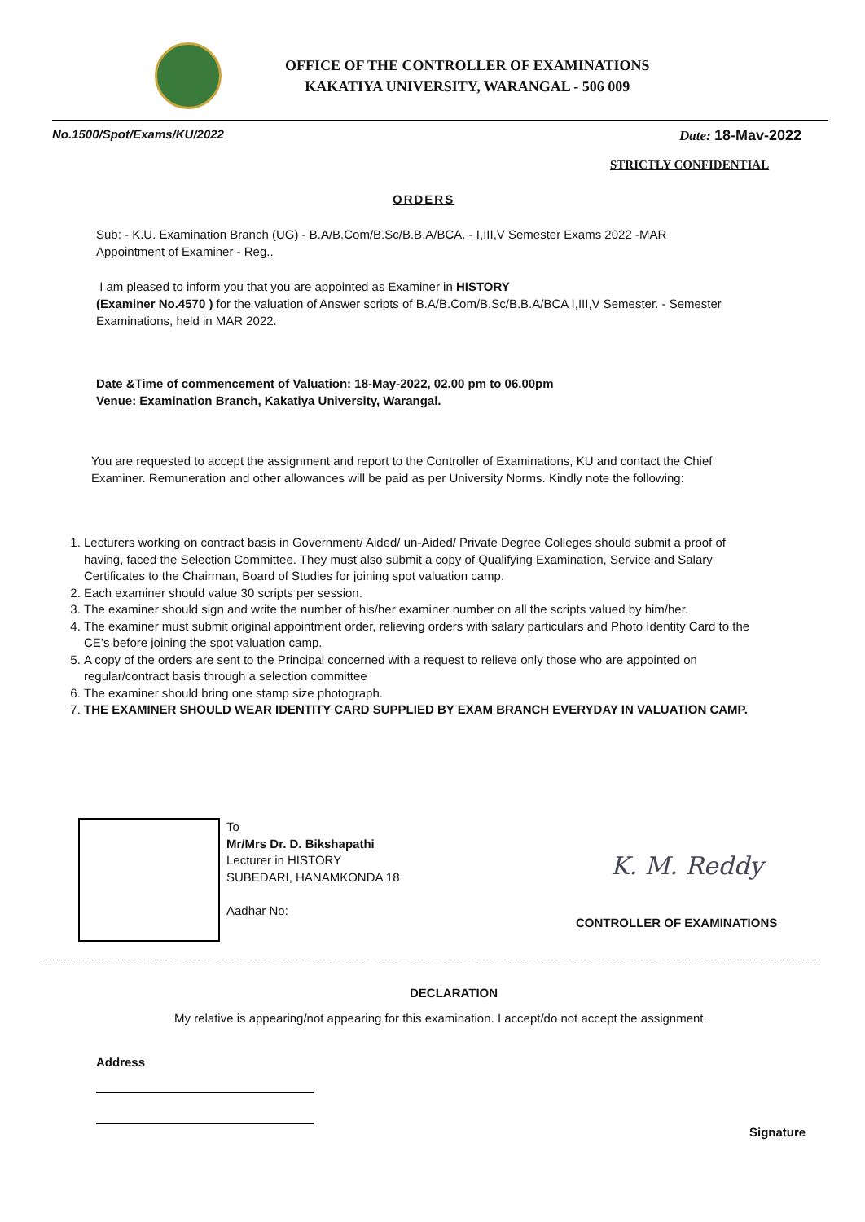OFFICE OF THE CONTROLLER OF EXAMINATIONS
KAKATIYA UNIVERSITY, WARANGAL - 506 009
No.1500/Spot/Exams/KU/2022 Date: 18-Mav-2022
STRICTLY CONFIDENTIAL
ORDERS
Sub: - K.U. Examination Branch (UG) - B.A/B.Com/B.Sc/B.B.A/BCA. - I,III,V Semester Exams 2022 -MAR
Appointment of Examiner - Reg..
I am pleased to inform you that you are appointed as Examiner in HISTORY
(Examiner No.4570 ) for the valuation of Answer scripts of B.A/B.Com/B.Sc/B.B.A/BCA I,III,V Semester. - Semester Examinations, held in MAR 2022.
Date &Time of commencement of Valuation: 18-May-2022, 02.00 pm to 06.00pm
Venue: Examination Branch, Kakatiya University, Warangal.
You are requested to accept the assignment and report to the Controller of Examinations, KU and contact the Chief Examiner. Remuneration and other allowances will be paid as per University Norms. Kindly note the following:
1. Lecturers working on contract basis in Government/ Aided/ un-Aided/ Private Degree Colleges should submit a proof of having, faced the Selection Committee. They must also submit a copy of Qualifying Examination, Service and Salary Certificates to the Chairman, Board of Studies for joining spot valuation camp.
2. Each examiner should value 30 scripts per session.
3. The examiner should sign and write the number of his/her examiner number on all the scripts valued by him/her.
4. The examiner must submit original appointment order, relieving orders with salary particulars and Photo Identity Card to the CE’s before joining the spot valuation camp.
5. A copy of the orders are sent to the Principal concerned with a request to relieve only those who are appointed on regular/contract basis through a selection committee
6. The examiner should bring one stamp size photograph.
7. THE EXAMINER SHOULD WEAR IDENTITY CARD SUPPLIED BY EXAM BRANCH EVERYDAY IN VALUATION CAMP.
To
Mr/Mrs Dr. D. Bikshapathi
Lecturer in HISTORY
SUBEDARI, HANAMKONDA 18
Aadhar No:
K. M. Reddy
CONTROLLER OF EXAMINATIONS
DECLARATION
My relative is appearing/not appearing for this examination. I accept/do not accept the assignment.
Address
Signature